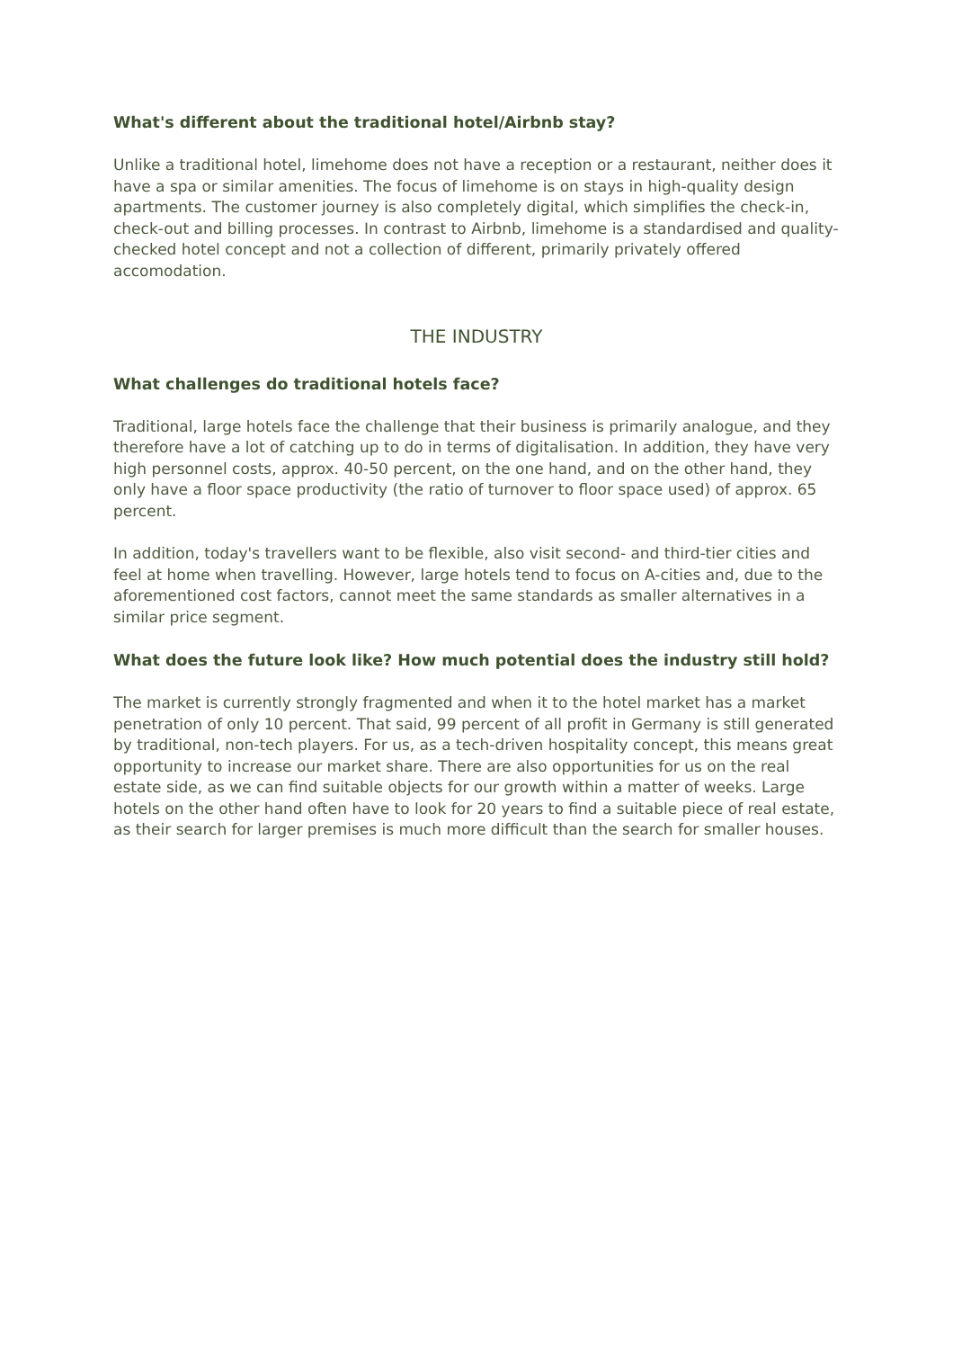What's different about the traditional hotel/Airbnb stay?
Unlike a traditional hotel, limehome does not have a reception or a restaurant, neither does it have a spa or similar amenities. The focus of limehome is on stays in high-quality design apartments. The customer journey is also completely digital, which simplifies the check-in, check-out and billing processes. In contrast to Airbnb, limehome is a standardised and quality-checked hotel concept and not a collection of different, primarily privately offered accomodation.
THE INDUSTRY
What challenges do traditional hotels face?
Traditional, large hotels face the challenge that their business is primarily analogue, and they therefore have a lot of catching up to do in terms of digitalisation. In addition, they have very high personnel costs, approx. 40-50 percent, on the one hand, and on the other hand, they only have a floor space productivity (the ratio of turnover to floor space used) of approx. 65 percent.
In addition, today's travellers want to be flexible, also visit second- and third-tier cities and feel at home when travelling. However, large hotels tend to focus on A-cities and, due to the aforementioned cost factors, cannot meet the same standards as smaller alternatives in a similar price segment.
What does the future look like? How much potential does the industry still hold?
The market is currently strongly fragmented and when it to the hotel market has a market penetration of only 10 percent. That said, 99 percent of all profit in Germany is still generated by traditional, non-tech players. For us, as a tech-driven hospitality concept, this means great opportunity to increase our market share. There are also opportunities for us on the real estate side, as we can find suitable objects for our growth within a matter of weeks. Large hotels on the other hand often have to look for 20 years to find a suitable piece of real estate, as their search for larger premises is much more difficult than the search for smaller houses.